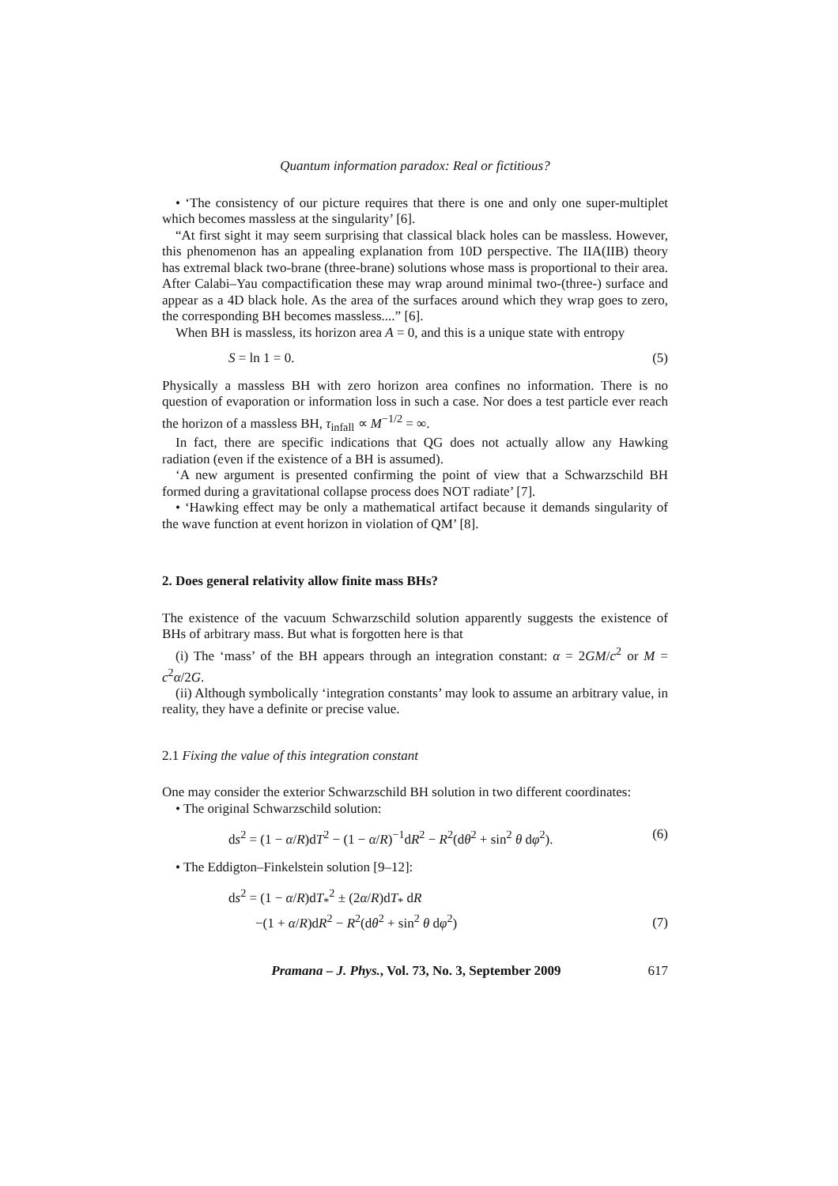Quantum information paradox: Real or fictitious?
• ‘The consistency of our picture requires that there is one and only one super-multiplet which becomes massless at the singularity’ [6].
“At first sight it may seem surprising that classical black holes can be massless. However, this phenomenon has an appealing explanation from 10D perspective. The IIA(IIB) theory has extremal black two-brane (three-brane) solutions whose mass is proportional to their area. After Calabi–Yau compactification these may wrap around minimal two-(three-) surface and appear as a 4D black hole. As the area of the surfaces around which they wrap goes to zero, the corresponding BH becomes massless....” [6].
When BH is massless, its horizon area A = 0, and this is a unique state with entropy
S = ln 1 = 0. (5)
Physically a massless BH with zero horizon area confines no information. There is no question of evaporation or information loss in such a case. Nor does a test particle ever reach the horizon of a massless BH, τ<sub>infall</sub> ∝ M<sup>−1/2</sup> = ∞.
In fact, there are specific indications that QG does not actually allow any Hawking radiation (even if the existence of a BH is assumed).
‘A new argument is presented confirming the point of view that a Schwarzschild BH formed during a gravitational collapse process does NOT radiate’ [7].
• ‘Hawking effect may be only a mathematical artifact because it demands singularity of the wave function at event horizon in violation of QM’ [8].
2. Does general relativity allow finite mass BHs?
The existence of the vacuum Schwarzschild solution apparently suggests the existence of BHs of arbitrary mass. But what is forgotten here is that
(i) The ‘mass’ of the BH appears through an integration constant: α = 2GM/c<sup>2</sup> or M = c<sup>2</sup>α/2G.
(ii) Although symbolically ‘integration constants’ may look to assume an arbitrary value, in reality, they have a definite or precise value.
2.1 Fixing the value of this integration constant
One may consider the exterior Schwarzschild BH solution in two different coordinates:
• The original Schwarzschild solution:
ds<sup>2</sup> = (1 − α/R)dT<sup>2</sup> − (1 − α/R)<sup>−1</sup>dR<sup>2</sup> − R<sup>2</sup>(dθ<sup>2</sup> + sin<sup>2</sup> θ dφ<sup>2</sup>). (6)
• The Eddigton–Finkelstein solution [9–12]:
ds<sup>2</sup> = (1 − α/R)dT<sub>*</sub><sup>2</sup> ± (2α/R)dT<sub>*</sub> dR
−(1 + α/R)dR<sup>2</sup> − R<sup>2</sup>(dθ<sup>2</sup> + sin<sup>2</sup> θ dφ<sup>2</sup>) (7)
Pramana – J. Phys., Vol. 73, No. 3, September 2009 617